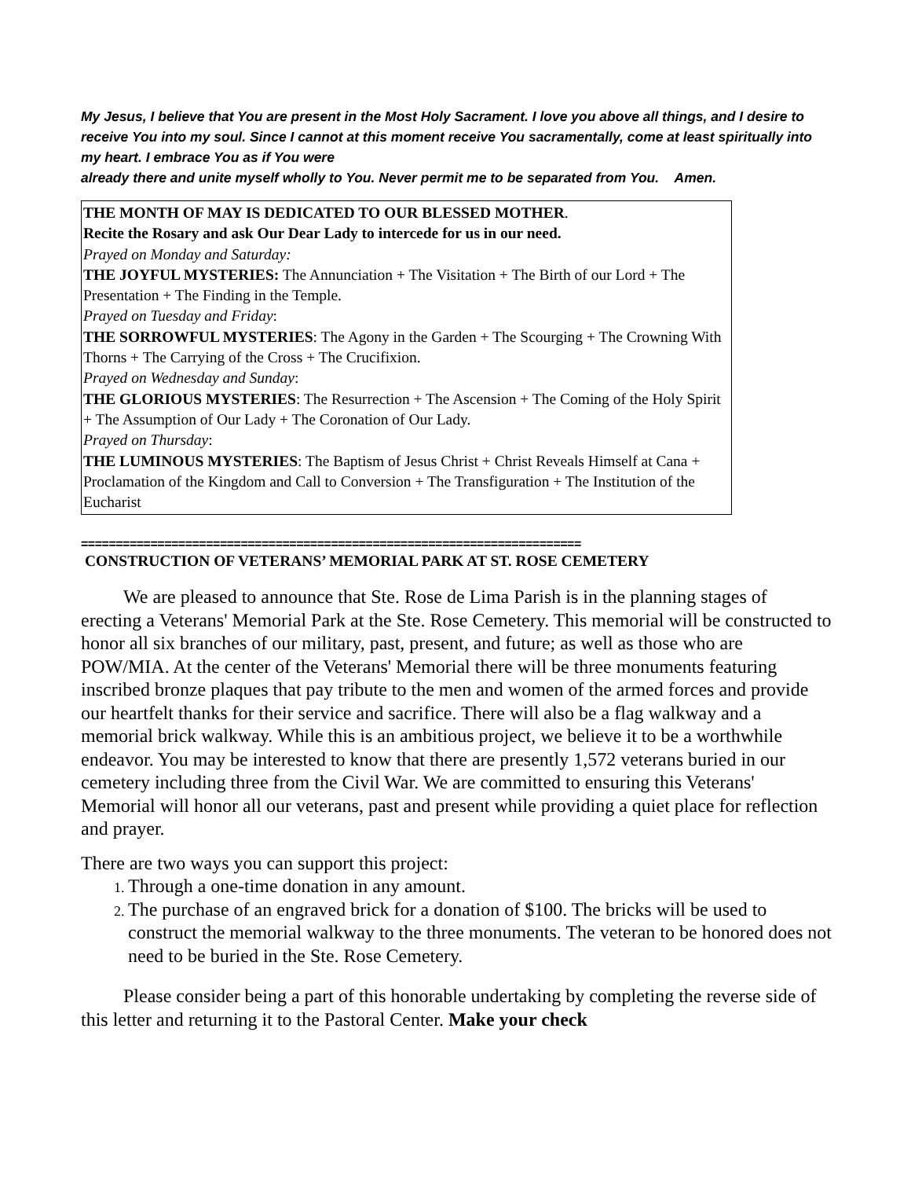My Jesus, I believe that You are present in the Most Holy Sacrament. I love you above all things, and I desire to receive You into my soul. Since I cannot at this moment receive You sacramentally, come at least spiritually into my heart. I embrace You as if You were
already there and unite myself wholly to You. Never permit me to be separated from You. Amen.
THE MONTH OF MAY IS DEDICATED TO OUR BLESSED MOTHER.
Recite the Rosary and ask Our Dear Lady to intercede for us in our need.
Prayed on Monday and Saturday:
THE JOYFUL MYSTERIES: The Annunciation + The Visitation + The Birth of our Lord + The Presentation + The Finding in the Temple.
Prayed on Tuesday and Friday:
THE SORROWFUL MYSTERIES: The Agony in the Garden + The Scourging + The Crowning With Thorns + The Carrying of the Cross + The Crucifixion.
Prayed on Wednesday and Sunday:
THE GLORIOUS MYSTERIES: The Resurrection + The Ascension + The Coming of the Holy Spirit + The Assumption of Our Lady + The Coronation of Our Lady.
Prayed on Thursday:
THE LUMINOUS MYSTERIES: The Baptism of Jesus Christ + Christ Reveals Himself at Cana + Proclamation of the Kingdom and Call to Conversion + The Transfiguration + The Institution of the Eucharist
========================================================================
CONSTRUCTION OF VETERANS’ MEMORIAL PARK AT ST. ROSE CEMETERY
We are pleased to announce that Ste. Rose de Lima Parish is in the planning stages of erecting a Veterans' Memorial Park at the Ste. Rose Cemetery. This memorial will be constructed to honor all six branches of our military, past, present, and future; as well as those who are POW/MIA. At the center of the Veterans' Memorial there will be three monuments featuring inscribed bronze plaques that pay tribute to the men and women of the armed forces and provide our heartfelt thanks for their service and sacrifice. There will also be a flag walkway and a memorial brick walkway. While this is an ambitious project, we believe it to be a worthwhile endeavor. You may be interested to know that there are presently 1,572 veterans buried in our cemetery including three from the Civil War. We are committed to ensuring this Veterans' Memorial will honor all our veterans, past and present while providing a quiet place for reflection and prayer.
There are two ways you can support this project:
Through a one-time donation in any amount.
The purchase of an engraved brick for a donation of $100. The bricks will be used to construct the memorial walkway to the three monuments. The veteran to be honored does not need to be buried in the Ste. Rose Cemetery.
Please consider being a part of this honorable undertaking by completing the reverse side of this letter and returning it to the Pastoral Center. Make your check